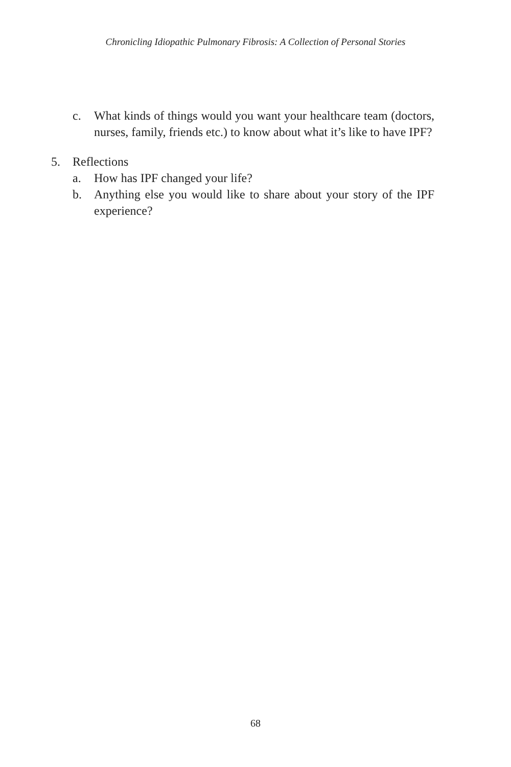Chronicling Idiopathic Pulmonary Fibrosis: A Collection of Personal Stories
c. What kinds of things would you want your healthcare team (doctors, nurses, family, friends etc.) to know about what it’s like to have IPF?
5. Reflections
a. How has IPF changed your life?
b. Anything else you would like to share about your story of the IPF experience?
68